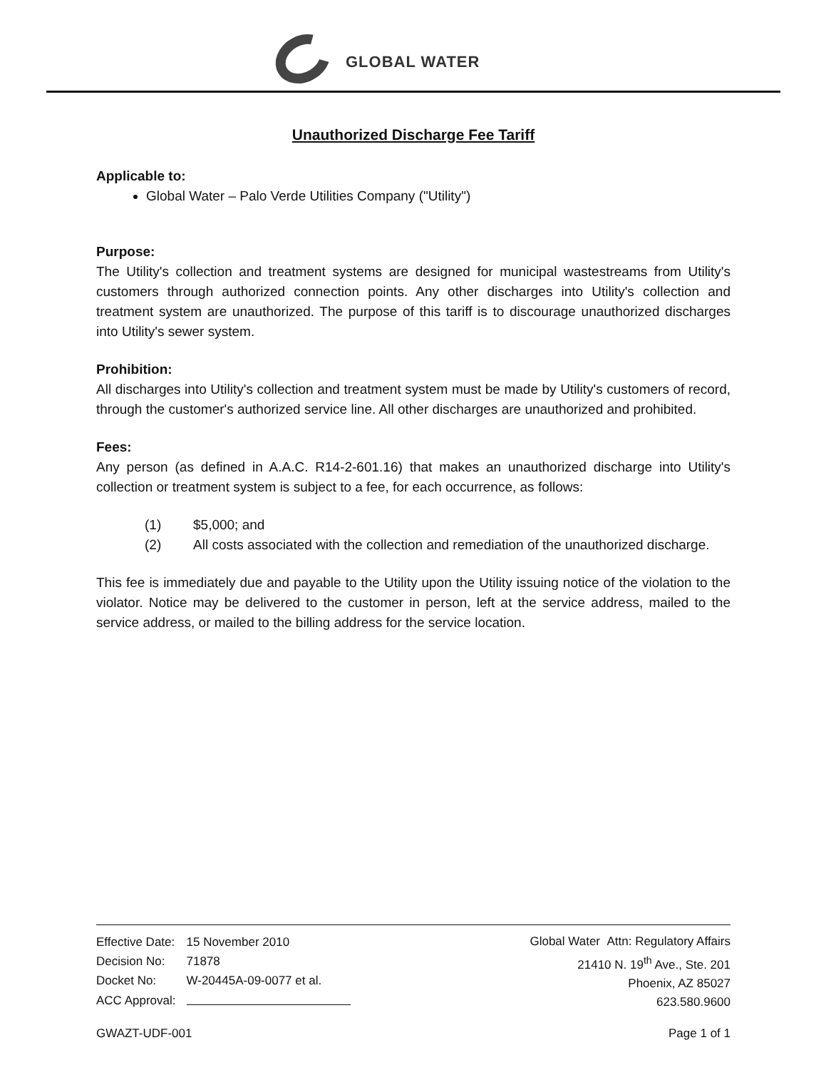GLOBAL WATER
Unauthorized Discharge Fee Tariff
Applicable to:
Global Water – Palo Verde Utilities Company ("Utility")
Purpose:
The Utility's collection and treatment systems are designed for municipal wastestreams from Utility's customers through authorized connection points. Any other discharges into Utility's collection and treatment system are unauthorized. The purpose of this tariff is to discourage unauthorized discharges into Utility's sewer system.
Prohibition:
All discharges into Utility's collection and treatment system must be made by Utility's customers of record, through the customer's authorized service line. All other discharges are unauthorized and prohibited.
Fees:
Any person (as defined in A.A.C. R14-2-601.16) that makes an unauthorized discharge into Utility's collection or treatment system is subject to a fee, for each occurrence, as follows:
(1) $5,000; and
(2) All costs associated with the collection and remediation of the unauthorized discharge.
This fee is immediately due and payable to the Utility upon the Utility issuing notice of the violation to the violator. Notice may be delivered to the customer in person, left at the service address, mailed to the service address, or mailed to the billing address for the service location.
| Effective Date: | 15 November 2010 |
| Decision No: | 71878 |
| Docket No: | W-20445A-09-0077 et al. |
| ACC Approval: | |
Global Water Attn: Regulatory Affairs
21410 N. 19<sup>th</sup> Ave., Ste. 201
Phoenix, AZ 85027
623.580.9600
GWAZT-UDF-001 Page 1 of 1